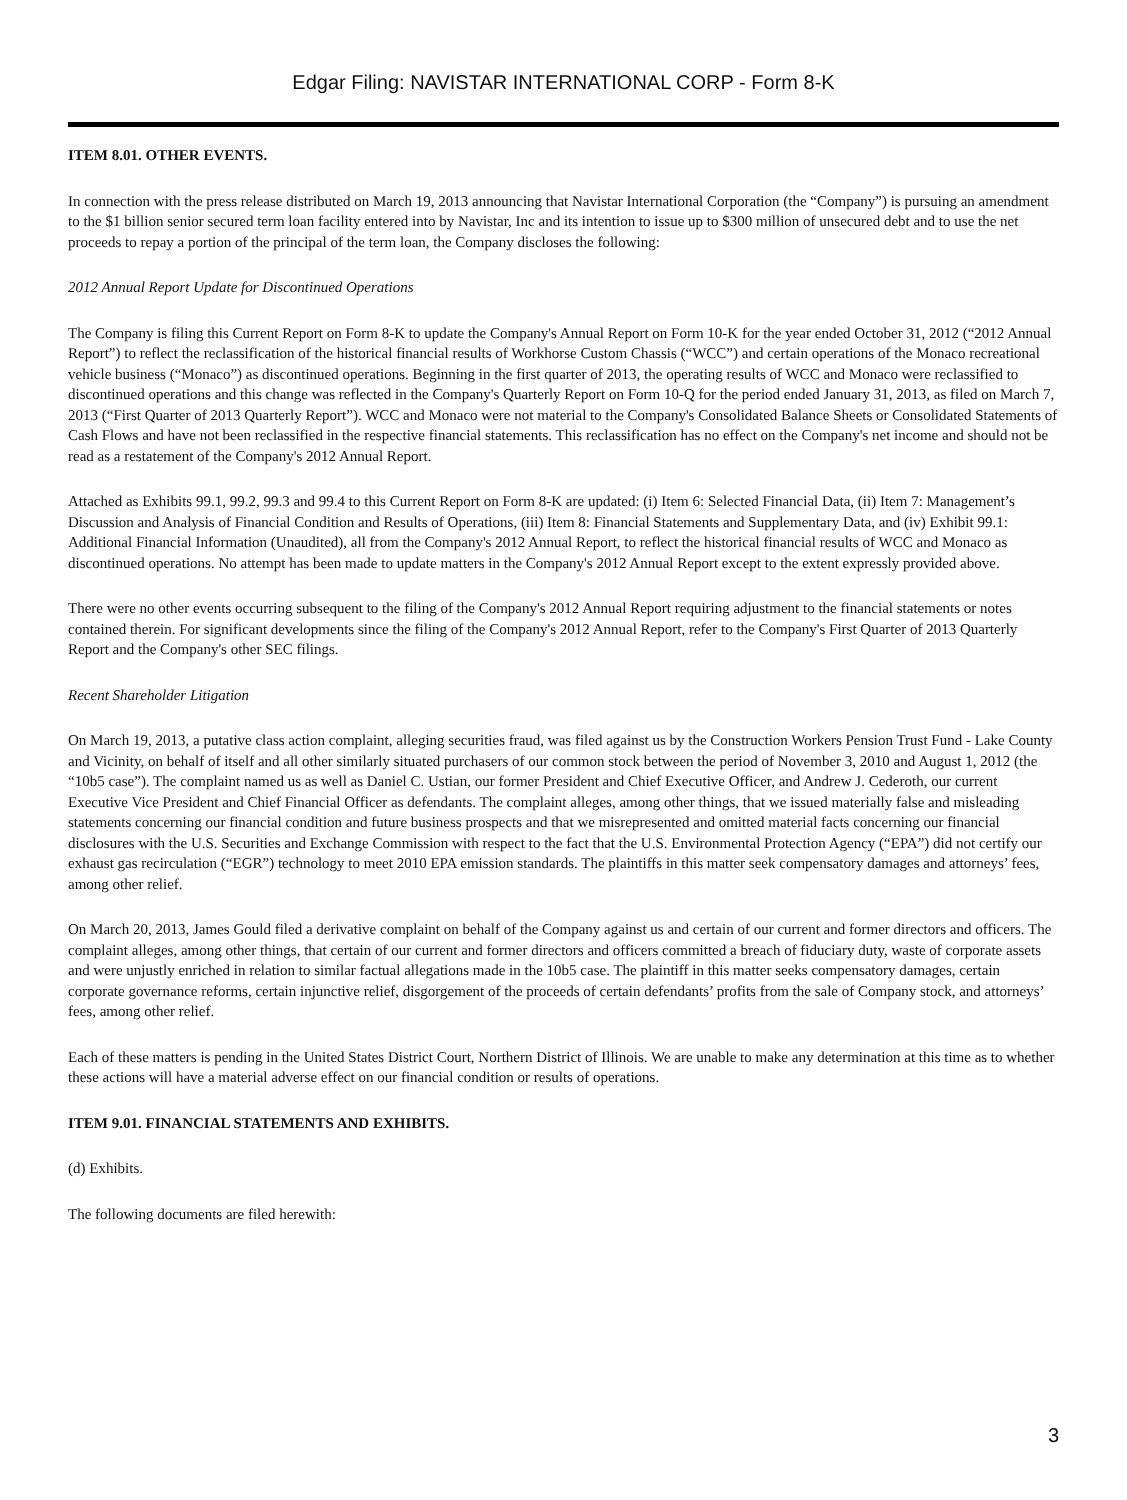Edgar Filing: NAVISTAR INTERNATIONAL CORP - Form 8-K
ITEM 8.01. OTHER EVENTS.
In connection with the press release distributed on March 19, 2013 announcing that Navistar International Corporation (the “Company”) is pursuing an amendment to the $1 billion senior secured term loan facility entered into by Navistar, Inc and its intention to issue up to $300 million of unsecured debt and to use the net proceeds to repay a portion of the principal of the term loan, the Company discloses the following:
2012 Annual Report Update for Discontinued Operations
The Company is filing this Current Report on Form 8-K to update the Company's Annual Report on Form 10-K for the year ended October 31, 2012 (“2012 Annual Report”) to reflect the reclassification of the historical financial results of Workhorse Custom Chassis (“WCC”) and certain operations of the Monaco recreational vehicle business (“Monaco”) as discontinued operations. Beginning in the first quarter of 2013, the operating results of WCC and Monaco were reclassified to discontinued operations and this change was reflected in the Company's Quarterly Report on Form 10-Q for the period ended January 31, 2013, as filed on March 7, 2013 (“First Quarter of 2013 Quarterly Report”). WCC and Monaco were not material to the Company's Consolidated Balance Sheets or Consolidated Statements of Cash Flows and have not been reclassified in the respective financial statements. This reclassification has no effect on the Company's net income and should not be read as a restatement of the Company's 2012 Annual Report.
Attached as Exhibits 99.1, 99.2, 99.3 and 99.4 to this Current Report on Form 8-K are updated: (i) Item 6: Selected Financial Data, (ii) Item 7: Management’s Discussion and Analysis of Financial Condition and Results of Operations, (iii) Item 8: Financial Statements and Supplementary Data, and (iv) Exhibit 99.1: Additional Financial Information (Unaudited), all from the Company's 2012 Annual Report, to reflect the historical financial results of WCC and Monaco as discontinued operations. No attempt has been made to update matters in the Company's 2012 Annual Report except to the extent expressly provided above.
There were no other events occurring subsequent to the filing of the Company's 2012 Annual Report requiring adjustment to the financial statements or notes contained therein. For significant developments since the filing of the Company's 2012 Annual Report, refer to the Company's First Quarter of 2013 Quarterly Report and the Company's other SEC filings.
Recent Shareholder Litigation
On March 19, 2013, a putative class action complaint, alleging securities fraud, was filed against us by the Construction Workers Pension Trust Fund - Lake County and Vicinity, on behalf of itself and all other similarly situated purchasers of our common stock between the period of November 3, 2010 and August 1, 2012 (the “10b5 case”). The complaint named us as well as Daniel C. Ustian, our former President and Chief Executive Officer, and Andrew J. Cederoth, our current Executive Vice President and Chief Financial Officer as defendants. The complaint alleges, among other things, that we issued materially false and misleading statements concerning our financial condition and future business prospects and that we misrepresented and omitted material facts concerning our financial disclosures with the U.S. Securities and Exchange Commission with respect to the fact that the U.S. Environmental Protection Agency (“EPA”) did not certify our exhaust gas recirculation (“EGR”) technology to meet 2010 EPA emission standards. The plaintiffs in this matter seek compensatory damages and attorneys’ fees, among other relief.
On March 20, 2013, James Gould filed a derivative complaint on behalf of the Company against us and certain of our current and former directors and officers. The complaint alleges, among other things, that certain of our current and former directors and officers committed a breach of fiduciary duty, waste of corporate assets and were unjustly enriched in relation to similar factual allegations made in the 10b5 case. The plaintiff in this matter seeks compensatory damages, certain corporate governance reforms, certain injunctive relief, disgorgement of the proceeds of certain defendants’ profits from the sale of Company stock, and attorneys’ fees, among other relief.
Each of these matters is pending in the United States District Court, Northern District of Illinois. We are unable to make any determination at this time as to whether these actions will have a material adverse effect on our financial condition or results of operations.
ITEM 9.01. FINANCIAL STATEMENTS AND EXHIBITS.
(d) Exhibits.
The following documents are filed herewith:
3